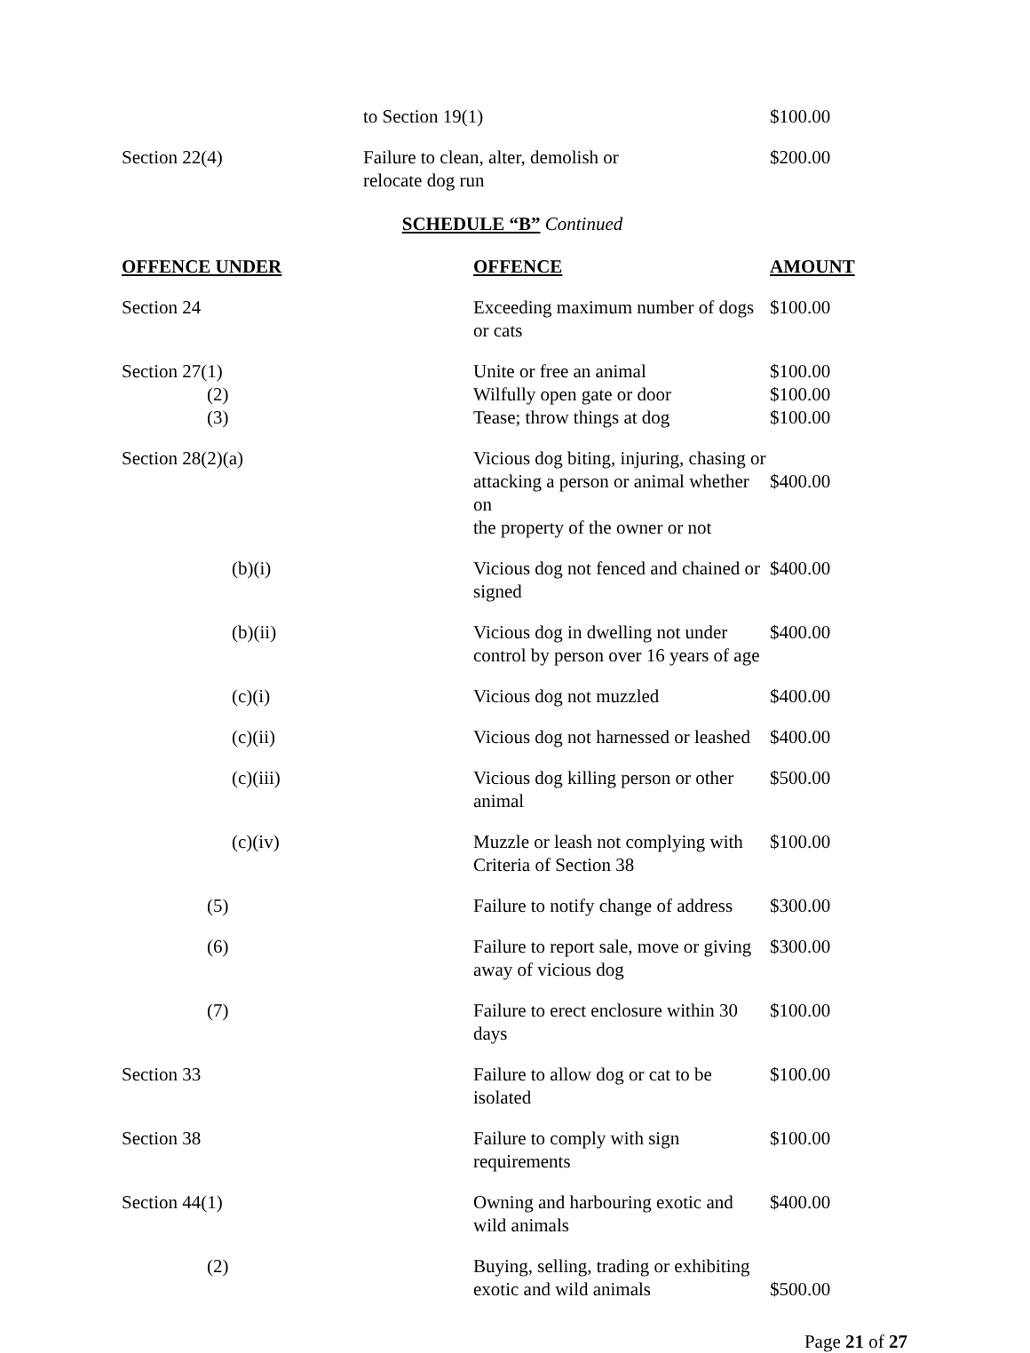| | to Section 19(1) | $100.00 |
| Section 22(4) | Failure to clean, alter, demolish or relocate dog run | $200.00 |
SCHEDULE “B” Continued
| OFFENCE UNDER | OFFENCE | AMOUNT |
| --- | --- | --- |
| Section 24 | Exceeding maximum number of dogs or cats | $100.00 |
| Section 27(1) (2) (3) | Unite or free an animal Wilfully open gate or door Tease; throw things at dog | $100.00 $100.00 $100.00 |
| Section 28(2)(a) | Vicious dog biting, injuring, chasing or attacking a person or animal whether on the property of the owner or not | $400.00 |
| (b)(i) | Vicious dog not fenced and chained or signed | $400.00 |
| (b)(ii) | Vicious dog in dwelling not under control by person over 16 years of age | $400.00 |
| (c)(i) | Vicious dog not muzzled | $400.00 |
| (c)(ii) | Vicious dog not harnessed or leashed | $400.00 |
| (c)(iii) | Vicious dog killing person or other animal | $500.00 |
| (c)(iv) | Muzzle or leash not complying with Criteria of Section 38 | $100.00 |
| (5) | Failure to notify change of address | $300.00 |
| (6) | Failure to report sale, move or giving away of vicious dog | $300.00 |
| (7) | Failure to erect enclosure within 30 days | $100.00 |
| Section 33 | Failure to allow dog or cat to be isolated | $100.00 |
| Section 38 | Failure to comply with sign requirements | $100.00 |
| Section 44(1) | Owning and harbouring exotic and wild animals | $400.00 |
| (2) | Buying, selling, trading or exhibiting exotic and wild animals | $500.00 |
Page 21 of 27